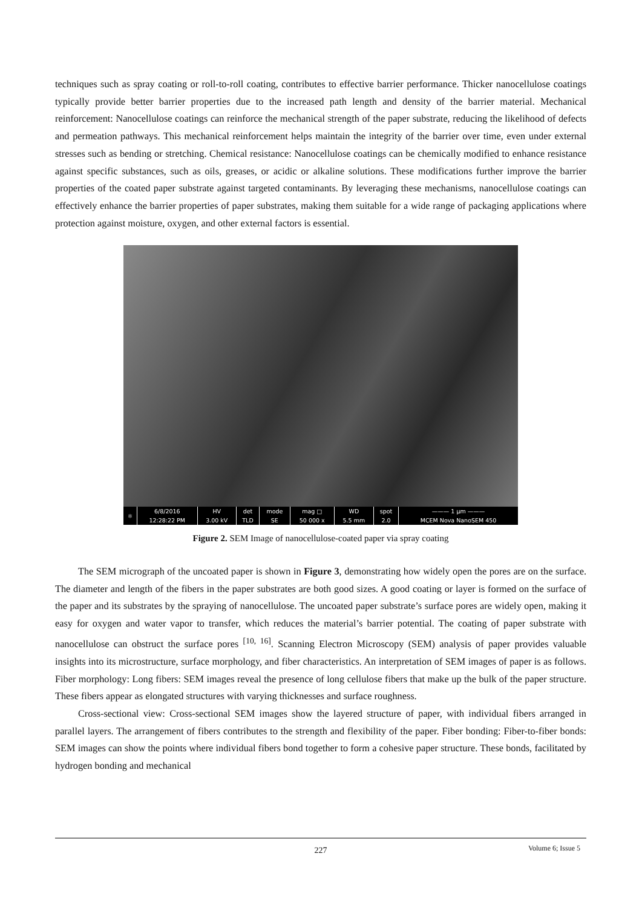techniques such as spray coating or roll-to-roll coating, contributes to effective barrier performance. Thicker nanocellulose coatings typically provide better barrier properties due to the increased path length and density of the barrier material. Mechanical reinforcement: Nanocellulose coatings can reinforce the mechanical strength of the paper substrate, reducing the likelihood of defects and permeation pathways. This mechanical reinforcement helps maintain the integrity of the barrier over time, even under external stresses such as bending or stretching. Chemical resistance: Nanocellulose coatings can be chemically modified to enhance resistance against specific substances, such as oils, greases, or acidic or alkaline solutions. These modifications further improve the barrier properties of the coated paper substrate against targeted contaminants. By leveraging these mechanisms, nanocellulose coatings can effectively enhance the barrier properties of paper substrates, making them suitable for a wide range of packaging applications where protection against moisture, oxygen, and other external factors is essential.
| ⚛ | 6/8/2016 | HV | det | mode | mag □ | WD | spot | ——— 1 μm ——— |
| | 12:28:22 PM | 3.00 kV | TLD | SE | 50 000 x | 5.5 mm | 2.0 | MCEM Nova NanoSEM 450 |
Figure 2. SEM Image of nanocellulose-coated paper via spray coating
The SEM micrograph of the uncoated paper is shown in Figure 3, demonstrating how widely open the pores are on the surface. The diameter and length of the fibers in the paper substrates are both good sizes. A good coating or layer is formed on the surface of the paper and its substrates by the spraying of nanocellulose. The uncoated paper substrate’s surface pores are widely open, making it easy for oxygen and water vapor to transfer, which reduces the material’s barrier potential. The coating of paper substrate with nanocellulose can obstruct the surface pores <sup>[10, 16]</sup>. Scanning Electron Microscopy (SEM) analysis of paper provides valuable insights into its microstructure, surface morphology, and fiber characteristics. An interpretation of SEM images of paper is as follows. Fiber morphology: Long fibers: SEM images reveal the presence of long cellulose fibers that make up the bulk of the paper structure. These fibers appear as elongated structures with varying thicknesses and surface roughness.
Cross-sectional view: Cross-sectional SEM images show the layered structure of paper, with individual fibers arranged in parallel layers. The arrangement of fibers contributes to the strength and flexibility of the paper. Fiber bonding: Fiber-to-fiber bonds: SEM images can show the points where individual fibers bond together to form a cohesive paper structure. These bonds, facilitated by hydrogen bonding and mechanical
227
Volume 6; Issue 5